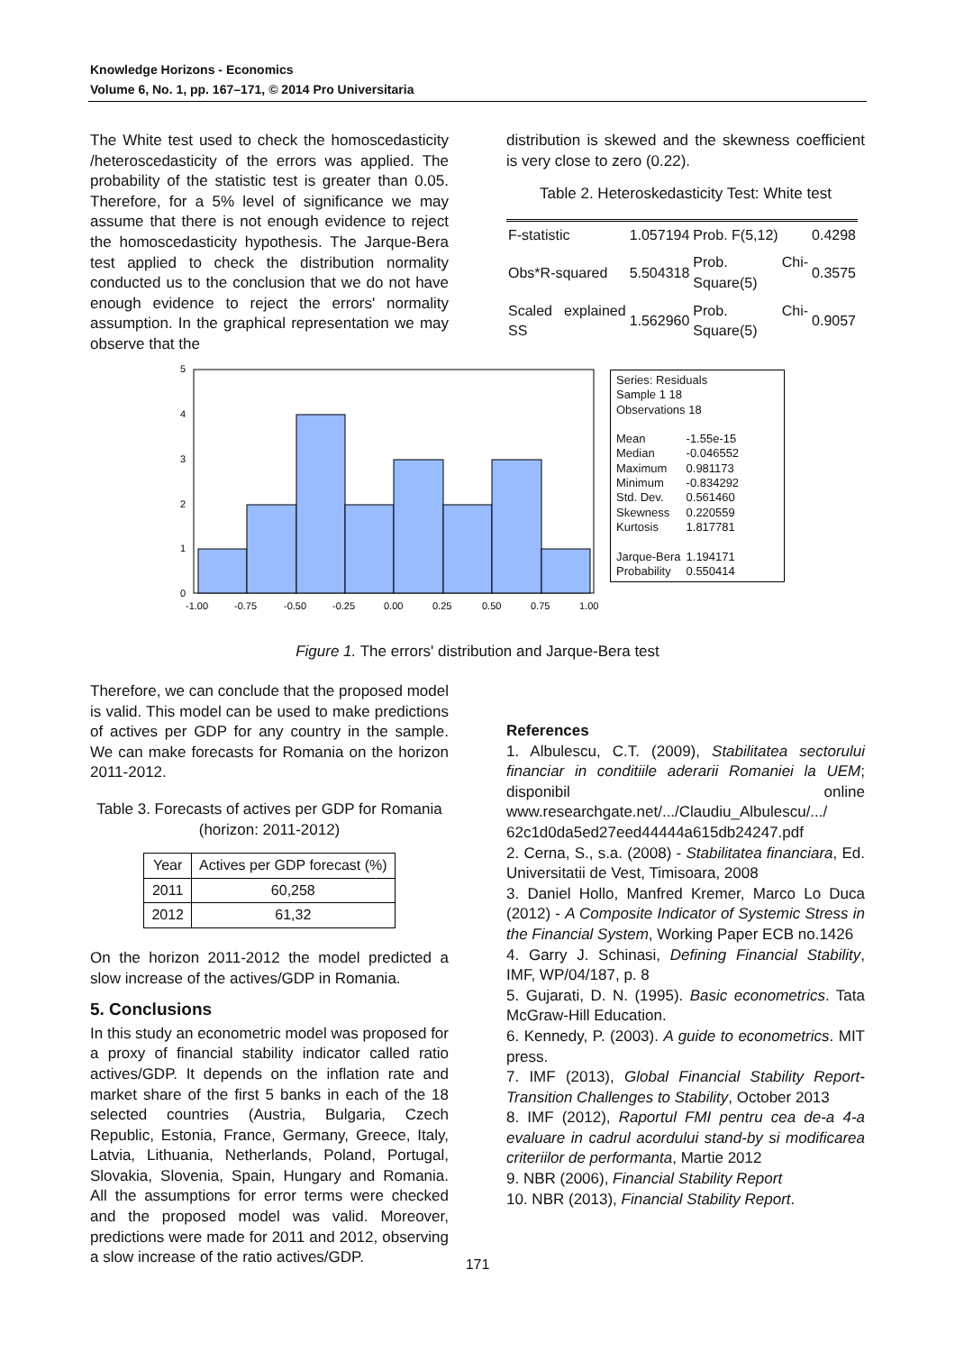Knowledge Horizons - Economics
Volume 6, No. 1, pp. 167–171, © 2014 Pro Universitaria
The White test used to check the homoscedasticity /heteroscedasticity of the errors was applied. The probability of the statistic test is greater than 0.05. Therefore, for a 5% level of significance we may assume that there is not enough evidence to reject the homoscedasticity hypothesis. The Jarque-Bera test applied to check the distribution normality conducted us to the conclusion that we do not have enough evidence to reject the errors' normality assumption. In the graphical representation we may observe that the
distribution is skewed and the skewness coefficient is very close to zero (0.22).
Table 2. Heteroskedasticity Test: White test
| F-statistic | 1.057194 | Prob. F(5,12) | 0.4298 |
| Obs*R-squared | 5.504318 | Prob. Chi-Square(5) | 0.3575 |
| Scaled explained SS | 1.562960 | Prob. Chi-Square(5) | 0.9057 |
5
4
3
2
1
0
-1.00
-0.75
-0.50
-0.25
0.00
0.25
0.50
0.75
1.00
Series: Residuals
Sample 1 18
Observations 18
| Mean | -1.55e-15 |
| Median | -0.046552 |
| Maximum | 0.981173 |
| Minimum | -0.834292 |
| Std. Dev. | 0.561460 |
| Skewness | 0.220559 |
| Kurtosis | 1.817781 |
| Jarque-Bera | 1.194171 |
| Probability | 0.550414 |
Figure 1. The errors' distribution and Jarque-Bera test
Therefore, we can conclude that the proposed model is valid. This model can be used to make predictions of actives per GDP for any country in the sample. We can make forecasts for Romania on the horizon 2011-2012.
Table 3. Forecasts of actives per GDP for Romania (horizon: 2011-2012)
| Year | Actives per GDP forecast (%) |
| --- | --- |
| 2011 | 60,258 |
| 2012 | 61,32 |
On the horizon 2011-2012 the model predicted a slow increase of the actives/GDP in Romania.
5. Conclusions
In this study an econometric model was proposed for a proxy of financial stability indicator called ratio actives/GDP. It depends on the inflation rate and market share of the first 5 banks in each of the 18 selected countries (Austria, Bulgaria, Czech Republic, Estonia, France, Germany, Greece, Italy, Latvia, Lithuania, Netherlands, Poland, Portugal, Slovakia, Slovenia, Spain, Hungary and Romania. All the assumptions for error terms were checked and the proposed model was valid. Moreover, predictions were made for 2011 and 2012, observing a slow increase of the ratio actives/GDP.
References
1. Albulescu, C.T. (2009), Stabilitatea sectorului financiar in conditiile aderarii Romaniei la UEM; disponibil online www.researchgate.net/.../Claudiu_Albulescu/.../ 62c1d0da5ed27eed44444a615db24247.pdf
2. Cerna, S., s.a. (2008) - Stabilitatea financiara, Ed. Universitatii de Vest, Timisoara, 2008
3. Daniel Hollo, Manfred Kremer, Marco Lo Duca (2012) - A Composite Indicator of Systemic Stress in the Financial System, Working Paper ECB no.1426
4. Garry J. Schinasi, Defining Financial Stability, IMF, WP/04/187, p. 8
5. Gujarati, D. N. (1995). Basic econometrics. Tata McGraw-Hill Education.
6. Kennedy, P. (2003). A guide to econometrics. MIT press.
7. IMF (2013), Global Financial Stability Report-Transition Challenges to Stability, October 2013
8. IMF (2012), Raportul FMI pentru cea de-a 4-a evaluare in cadrul acordului stand-by si modificarea criteriilor de performanta, Martie 2012
9. NBR (2006), Financial Stability Report
10. NBR (2013), Financial Stability Report.
171